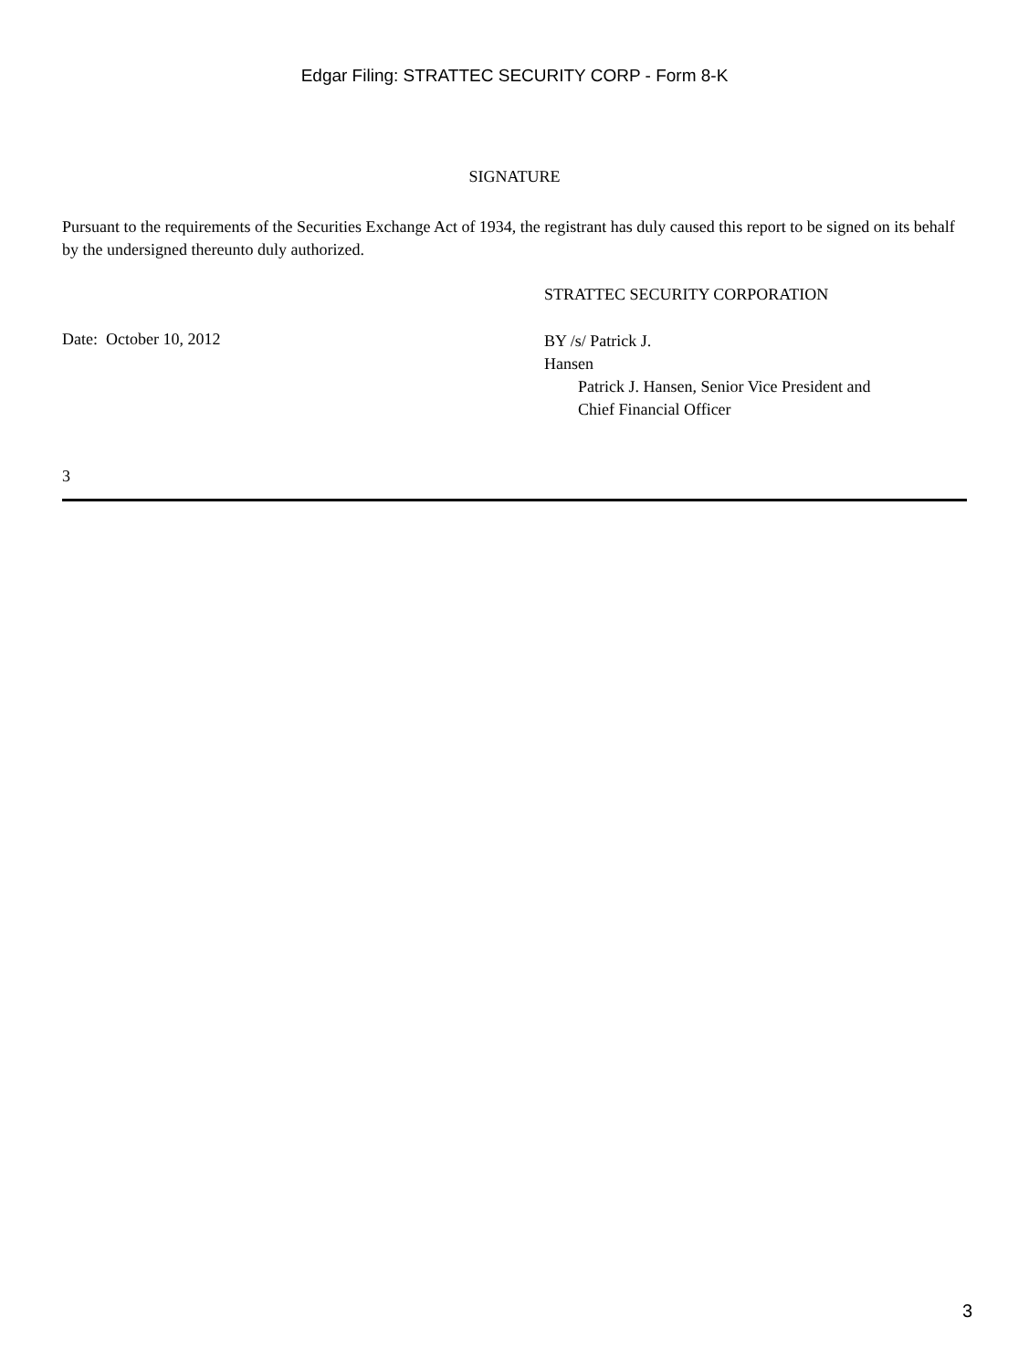Edgar Filing: STRATTEC SECURITY CORP - Form 8-K
SIGNATURE
Pursuant to the requirements of the Securities Exchange Act of 1934, the registrant has duly caused this report to be signed on its behalf by the undersigned thereunto duly authorized.
STRATTEC SECURITY CORPORATION
Date: October 10, 2012
BY /s/ Patrick J.
Hansen
Patrick J. Hansen, Senior Vice President and
Chief Financial Officer
3
3